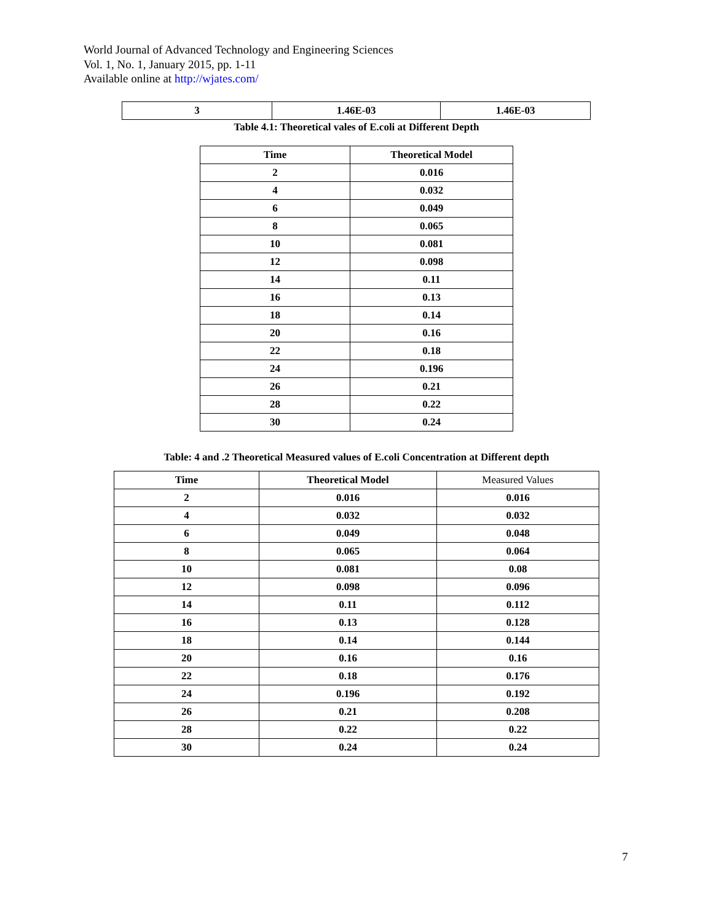World Journal of Advanced Technology and Engineering Sciences
Vol. 1, No. 1, January 2015, pp. 1-11
Available online at http://wjates.com/
| 3 | 1.46E-03 | 1.46E-03 |
Table 4.1: Theoretical vales of E.coli at Different Depth
| Time | Theoretical Model |
| --- | --- |
| 2 | 0.016 |
| 4 | 0.032 |
| 6 | 0.049 |
| 8 | 0.065 |
| 10 | 0.081 |
| 12 | 0.098 |
| 14 | 0.11 |
| 16 | 0.13 |
| 18 | 0.14 |
| 20 | 0.16 |
| 22 | 0.18 |
| 24 | 0.196 |
| 26 | 0.21 |
| 28 | 0.22 |
| 30 | 0.24 |
Table: 4 and .2 Theoretical Measured values of E.coli Concentration at Different depth
| Time | Theoretical Model | Measured Values |
| --- | --- | --- |
| 2 | 0.016 | 0.016 |
| 4 | 0.032 | 0.032 |
| 6 | 0.049 | 0.048 |
| 8 | 0.065 | 0.064 |
| 10 | 0.081 | 0.08 |
| 12 | 0.098 | 0.096 |
| 14 | 0.11 | 0.112 |
| 16 | 0.13 | 0.128 |
| 18 | 0.14 | 0.144 |
| 20 | 0.16 | 0.16 |
| 22 | 0.18 | 0.176 |
| 24 | 0.196 | 0.192 |
| 26 | 0.21 | 0.208 |
| 28 | 0.22 | 0.22 |
| 30 | 0.24 | 0.24 |
7